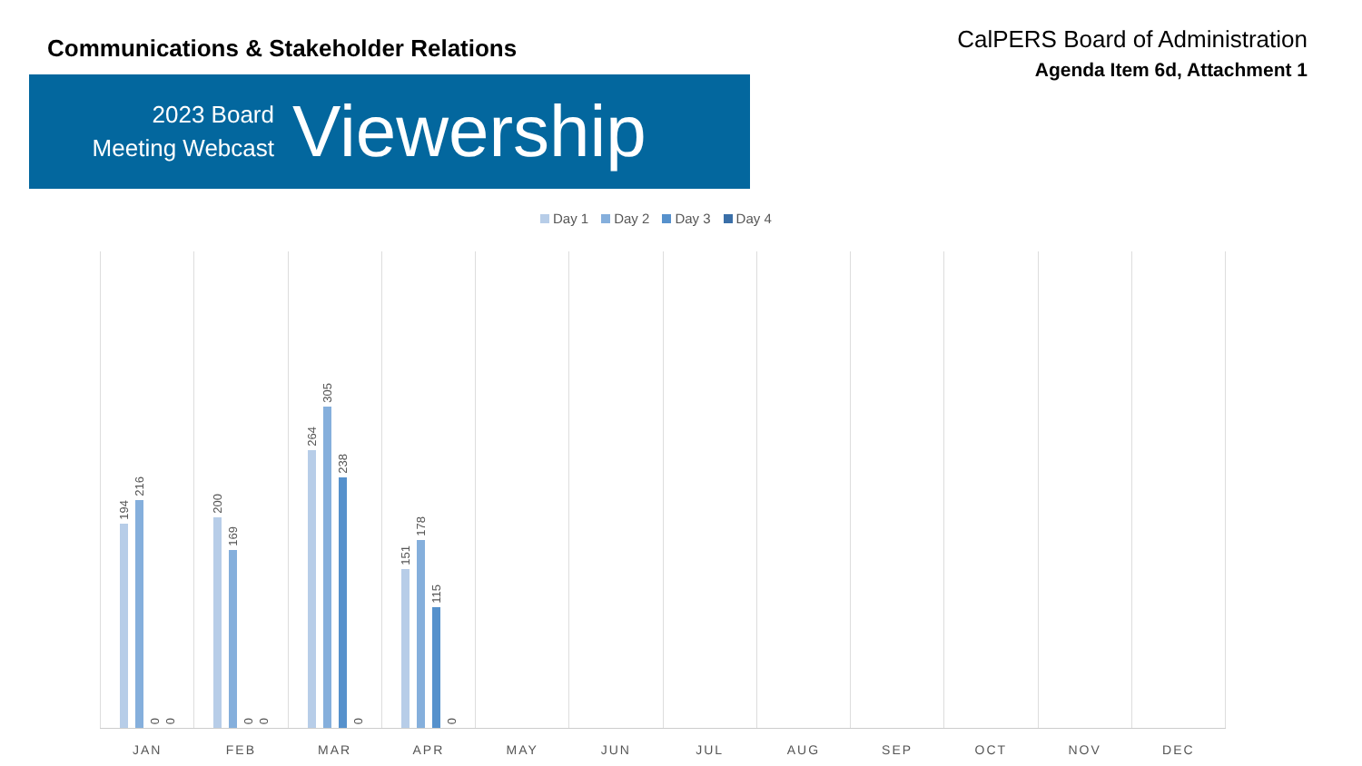Communications & Stakeholder Relations
CalPERS Board of Administration
Agenda Item 6d, Attachment 1
2023 Board
Meeting Webcast
Viewership
Day 1 Day 2 Day 3 Day 4
194
216
0
0
JAN
200
169
0
0
FEB
264
305
238
0
MAR
151
178
115
0
APR
MAY JUN JUL AUG SEP OCT NOV DEC